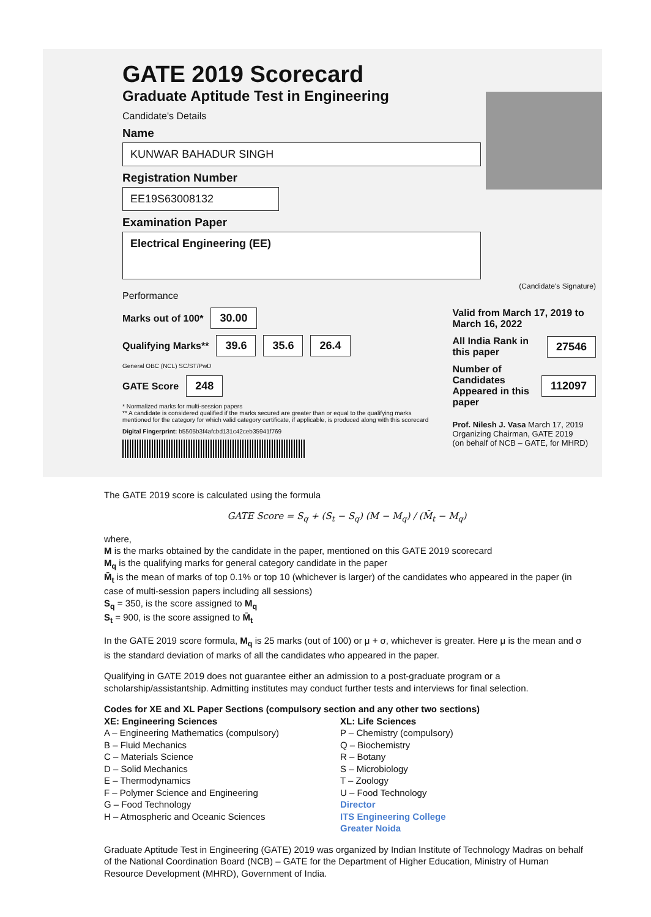GATE 2019 Scorecard
Graduate Aptitude Test in Engineering
Candidate's Details
Name
KUNWAR BAHADUR SINGH
Registration Number
EE19S63008132
Examination Paper
Electrical Engineering (EE)
(Candidate's Signature)
Performance
Marks out of 100* 30.00
Qualifying Marks** 39.6 35.6 26.4
General OBC (NCL) SC/ST/PwD
GATE Score 248
* Normalized marks for multi-session papers
** A candidate is considered qualified if the marks secured are greater than or equal to the qualifying marks mentioned for the category for which valid category certificate, if applicable, is produced along with this scorecard
Digital Fingerprint: b5505b3f4afcbd131c42ceb35941f769
Valid from March 17, 2019 to March 16, 2022
All India Rank in this paper 27546
Number of Candidates Appeared in this paper 112097
Prof. Nilesh J. Vasa March 17, 2019
Organizing Chairman, GATE 2019
(on behalf of NCB – GATE, for MHRD)
The GATE 2019 score is calculated using the formula
GATE Score = S<sub>q</sub> + (S<sub>t</sub> − S<sub>q</sub>) (M − M<sub>q</sub>) / (M̄<sub>t</sub> − M<sub>q</sub>)
where,
M is the marks obtained by the candidate in the paper, mentioned on this GATE 2019 scorecard
M<sub>q</sub> is the qualifying marks for general category candidate in the paper
M̄<sub>t</sub> is the mean of marks of top 0.1% or top 10 (whichever is larger) of the candidates who appeared in the paper (in case of multi-session papers including all sessions)
S<sub>q</sub> = 350, is the score assigned to M<sub>q</sub>
S<sub>t</sub> = 900, is the score assigned to M̄<sub>t</sub>
In the GATE 2019 score formula, M<sub>q</sub> is 25 marks (out of 100) or μ + σ, whichever is greater. Here μ is the mean and σ is the standard deviation of marks of all the candidates who appeared in the paper.
Qualifying in GATE 2019 does not guarantee either an admission to a post-graduate program or a scholarship/assistantship. Admitting institutes may conduct further tests and interviews for final selection.
Codes for XE and XL Paper Sections (compulsory section and any other two sections)
XE: Engineering Sciences
A – Engineering Mathematics (compulsory)
B – Fluid Mechanics
C – Materials Science
D – Solid Mechanics
E – Thermodynamics
F – Polymer Science and Engineering
G – Food Technology
H – Atmospheric and Oceanic Sciences
XL: Life Sciences
P – Chemistry (compulsory)
Q – Biochemistry
R – Botany
S – Microbiology
T – Zoology
U – Food Technology
Director
ITS Engineering College
Greater Noida
Graduate Aptitude Test in Engineering (GATE) 2019 was organized by Indian Institute of Technology Madras on behalf of the National Coordination Board (NCB) – GATE for the Department of Higher Education, Ministry of Human Resource Development (MHRD), Government of India.